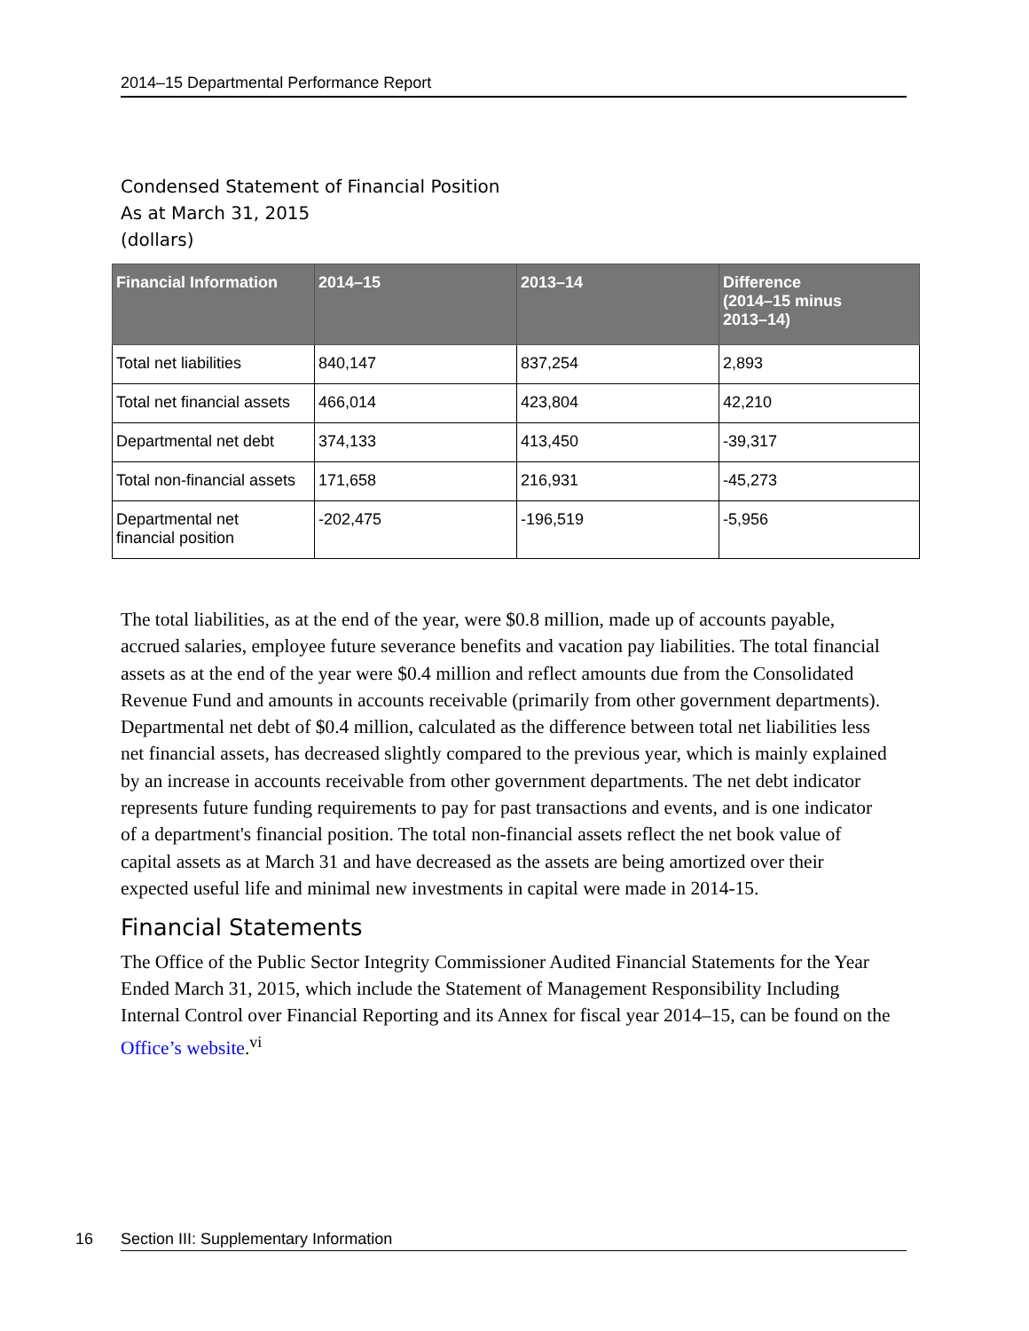2014–15 Departmental Performance Report
Condensed Statement of Financial Position
As at March 31, 2015
(dollars)
| Financial Information | 2014–15 | 2013–14 | Difference (2014–15 minus 2013–14) |
| --- | --- | --- | --- |
| Total net liabilities | 840,147 | 837,254 | 2,893 |
| Total net financial assets | 466,014 | 423,804 | 42,210 |
| Departmental net debt | 374,133 | 413,450 | -39,317 |
| Total non-financial assets | 171,658 | 216,931 | -45,273 |
| Departmental net financial position | -202,475 | -196,519 | -5,956 |
The total liabilities, as at the end of the year, were $0.8 million, made up of accounts payable, accrued salaries, employee future severance benefits and vacation pay liabilities. The total financial assets as at the end of the year were $0.4 million and reflect amounts due from the Consolidated Revenue Fund and amounts in accounts receivable (primarily from other government departments). Departmental net debt of $0.4 million, calculated as the difference between total net liabilities less net financial assets, has decreased slightly compared to the previous year, which is mainly explained by an increase in accounts receivable from other government departments. The net debt indicator represents future funding requirements to pay for past transactions and events, and is one indicator of a department's financial position. The total non-financial assets reflect the net book value of capital assets as at March 31 and have decreased as the assets are being amortized over their expected useful life and minimal new investments in capital were made in 2014-15.
Financial Statements
The Office of the Public Sector Integrity Commissioner Audited Financial Statements for the Year Ended March 31, 2015, which include the Statement of Management Responsibility Including Internal Control over Financial Reporting and its Annex for fiscal year 2014–15, can be found on the Office’s website.<sup>vi</sup>
16 Section III: Supplementary Information